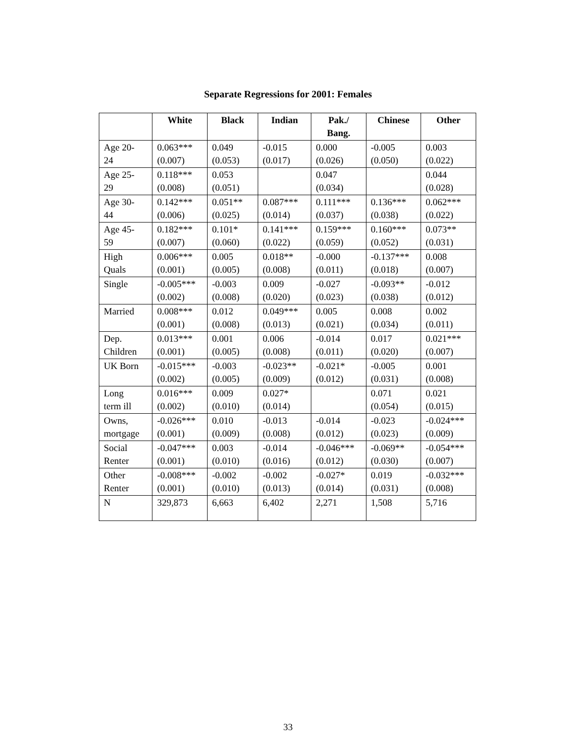Separate Regressions for 2001: Females
| | White | Black | Indian | Pak./ Bang. | Chinese | Other |
| --- | --- | --- | --- | --- | --- | --- |
| Age 20- 24 | 0.063*** (0.007) | 0.049 (0.053) | -0.015 (0.017) | 0.000 (0.026) | -0.005 (0.050) | 0.003 (0.022) |
| Age 25- 29 | 0.118*** (0.008) | 0.053 (0.051) | | 0.047 (0.034) | | 0.044 (0.028) |
| Age 30- 44 | 0.142*** (0.006) | 0.051** (0.025) | 0.087*** (0.014) | 0.111*** (0.037) | 0.136*** (0.038) | 0.062*** (0.022) |
| Age 45- 59 | 0.182*** (0.007) | 0.101* (0.060) | 0.141*** (0.022) | 0.159*** (0.059) | 0.160*** (0.052) | 0.073** (0.031) |
| High Quals | 0.006*** (0.001) | 0.005 (0.005) | 0.018** (0.008) | -0.000 (0.011) | -0.137*** (0.018) | 0.008 (0.007) |
| Single | -0.005*** (0.002) | -0.003 (0.008) | 0.009 (0.020) | -0.027 (0.023) | -0.093** (0.038) | -0.012 (0.012) |
| Married | 0.008*** (0.001) | 0.012 (0.008) | 0.049*** (0.013) | 0.005 (0.021) | 0.008 (0.034) | 0.002 (0.011) |
| Dep. Children | 0.013*** (0.001) | 0.001 (0.005) | 0.006 (0.008) | -0.014 (0.011) | 0.017 (0.020) | 0.021*** (0.007) |
| UK Born | -0.015*** (0.002) | -0.003 (0.005) | -0.023** (0.009) | -0.021* (0.012) | -0.005 (0.031) | 0.001 (0.008) |
| Long term ill | 0.016*** (0.002) | 0.009 (0.010) | 0.027* (0.014) | | 0.071 (0.054) | 0.021 (0.015) |
| Owns, mortgage | -0.026*** (0.001) | 0.010 (0.009) | -0.013 (0.008) | -0.014 (0.012) | -0.023 (0.023) | -0.024*** (0.009) |
| Social Renter | -0.047*** (0.001) | 0.003 (0.010) | -0.014 (0.016) | -0.046*** (0.012) | -0.069** (0.030) | -0.054*** (0.007) |
| Other Renter | -0.008*** (0.001) | -0.002 (0.010) | -0.002 (0.013) | -0.027* (0.014) | 0.019 (0.031) | -0.032*** (0.008) |
| N | 329,873 | 6,663 | 6,402 | 2,271 | 1,508 | 5,716 |
33